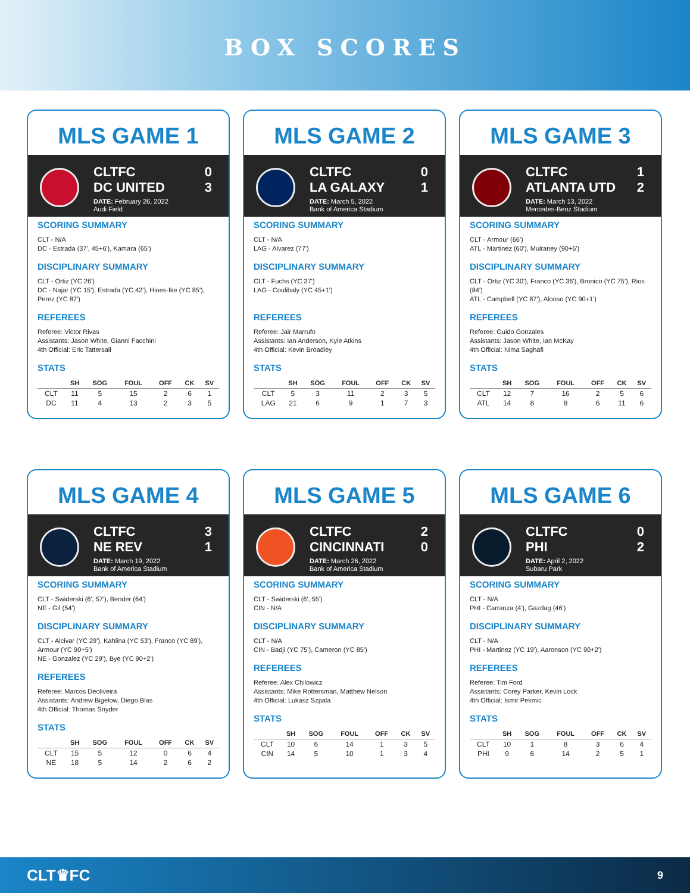BOX SCORES
MLS GAME 1
CLTFC 0
DC UNITED 3
DATE: February 26, 2022
Audi Field
SCORING SUMMARY
CLT - N/A
DC - Estrada (37', 45+6'), Kamara (65')
DISCIPLINARY SUMMARY
CLT - Ortiz (YC 26')
DC - Najar (YC 15'), Estrada (YC 42'), Hines-Ike (YC 85'), Perez (YC 87')
REFEREES
Referee: Victor Rivas
Assistants: Jason White, Gianni Facchini
4th Official: Eric Tattersall
STATS
| | SH | SOG | FOUL | OFF | CK | SV |
| --- | --- | --- | --- | --- | --- | --- |
| CLT | 11 | 5 | 15 | 2 | 6 | 1 |
| DC | 11 | 4 | 13 | 2 | 3 | 5 |
MLS GAME 2
CLTFC 0
LA GALAXY 1
DATE: March 5, 2022
Bank of America Stadium
SCORING SUMMARY
CLT - N/A
LAG - Alvarez (77')
DISCIPLINARY SUMMARY
CLT - Fuchs (YC 37')
LAG - Coulibaly (YC 45+1')
REFEREES
Referee: Jair Marrufo
Assistants: Ian Anderson, Kyle Atkins
4th Official: Kevin Broadley
STATS
| | SH | SOG | FOUL | OFF | CK | SV |
| --- | --- | --- | --- | --- | --- | --- |
| CLT | 5 | 3 | 11 | 2 | 3 | 5 |
| LAG | 21 | 6 | 9 | 1 | 7 | 3 |
MLS GAME 3
CLTFC 1
ATLANTA UTD 2
DATE: March 13, 2022
Mercedes-Benz Stadium
SCORING SUMMARY
CLT - Armour (66')
ATL - Martinez (60'), Mulraney (90+6')
DISCIPLINARY SUMMARY
CLT - Ortiz (YC 30'), Franco (YC 36'), Bronico (YC 75'), Rios (84')
ATL - Campbell (YC 87'), Alonso (YC 90+1')
REFEREES
Referee: Guido Gonzales
Assistants: Jason White, Ian McKay
4th Official: Nima Saghafi
STATS
| | SH | SOG | FOUL | OFF | CK | SV |
| --- | --- | --- | --- | --- | --- | --- |
| CLT | 12 | 7 | 16 | 2 | 5 | 6 |
| ATL | 14 | 8 | 8 | 6 | 11 | 6 |
MLS GAME 4
CLTFC 3
NE REV 1
DATE: March 19, 2022
Bank of America Stadium
SCORING SUMMARY
CLT - Swiderski (6', 57'), Bender (64')
NE - Gil (54')
DISCIPLINARY SUMMARY
CLT - Alcivar (YC 29'), Kahlina (YC 53'), Franco (YC 89'), Armour (YC 90+5')
NE - Gonzalez (YC 29'), Bye (YC 90+2')
REFEREES
Referee: Marcos Deoliveira
Assistants: Andrew Bigelow, Diego Blas
4th Official: Thomas Snyder
STATS
| | SH | SOG | FOUL | OFF | CK | SV |
| --- | --- | --- | --- | --- | --- | --- |
| CLT | 15 | 5 | 12 | 0 | 6 | 4 |
| NE | 18 | 5 | 14 | 2 | 6 | 2 |
MLS GAME 5
CLTFC 2
CINCINNATI 0
DATE: March 26, 2022
Bank of America Stadium
SCORING SUMMARY
CLT - Swiderski (6', 55')
CIN - N/A
DISCIPLINARY SUMMARY
CLT - N/A
CIN - Badji (YC 75'), Cameron (YC 85')
REFEREES
Referee: Alex Chilowicz
Assistants: Mike Rottersman, Matthew Nelson
4th Official: Lukasz Szpala
STATS
| | SH | SOG | FOUL | OFF | CK | SV |
| --- | --- | --- | --- | --- | --- | --- |
| CLT | 10 | 6 | 14 | 1 | 3 | 5 |
| CIN | 14 | 5 | 10 | 1 | 3 | 4 |
MLS GAME 6
CLTFC 0
PHI 2
DATE: April 2, 2022
Subaru Park
SCORING SUMMARY
CLT - N/A
PHI - Carranza (4'), Gazdag (46')
DISCIPLINARY SUMMARY
CLT - N/A
PHI - Martinez (YC 19'), Aaronson (YC 90+2')
REFEREES
Referee: Tim Ford
Assistants: Corey Parker, Kevin Lock
4th Official: Ismir Pekmic
STATS
| | SH | SOG | FOUL | OFF | CK | SV |
| --- | --- | --- | --- | --- | --- | --- |
| CLT | 10 | 1 | 8 | 3 | 6 | 4 |
| PHI | 9 | 6 | 14 | 2 | 5 | 1 |
CLT♛FC 9